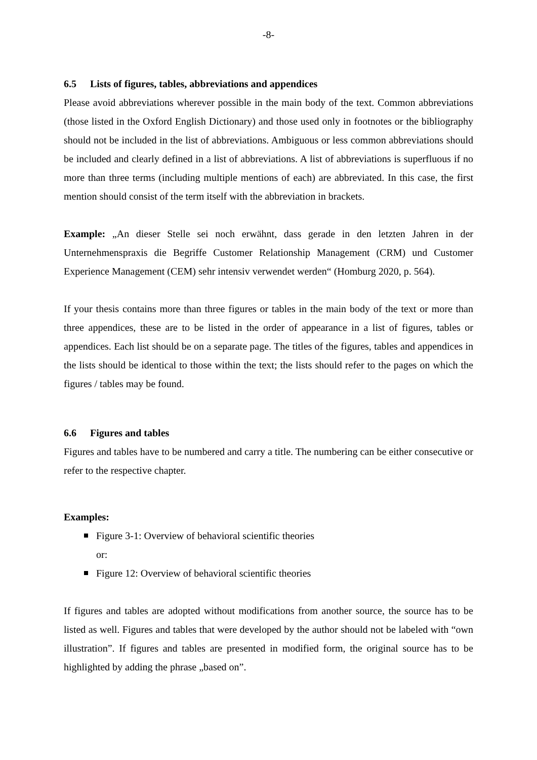-8-
6.5 Lists of figures, tables, abbreviations and appendices
Please avoid abbreviations wherever possible in the main body of the text. Common abbreviations (those listed in the Oxford English Dictionary) and those used only in footnotes or the bibliography should not be included in the list of abbreviations. Ambiguous or less common abbreviations should be included and clearly defined in a list of abbreviations. A list of abbreviations is superfluous if no more than three terms (including multiple mentions of each) are abbreviated. In this case, the first mention should consist of the term itself with the abbreviation in brackets.
Example: „An dieser Stelle sei noch erwähnt, dass gerade in den letzten Jahren in der Unternehmenspraxis die Begriffe Customer Relationship Management (CRM) und Customer Experience Management (CEM) sehr intensiv verwendet werden“ (Homburg 2020, p. 564).
If your thesis contains more than three figures or tables in the main body of the text or more than three appendices, these are to be listed in the order of appearance in a list of figures, tables or appendices. Each list should be on a separate page. The titles of the figures, tables and appendices in the lists should be identical to those within the text; the lists should refer to the pages on which the figures / tables may be found.
6.6 Figures and tables
Figures and tables have to be numbered and carry a title. The numbering can be either consecutive or refer to the respective chapter.
Examples:
Figure 3-1: Overview of behavioral scientific theories
or:
Figure 12: Overview of behavioral scientific theories
If figures and tables are adopted without modifications from another source, the source has to be listed as well. Figures and tables that were developed by the author should not be labeled with “own illustration”. If figures and tables are presented in modified form, the original source has to be highlighted by adding the phrase „based on”.